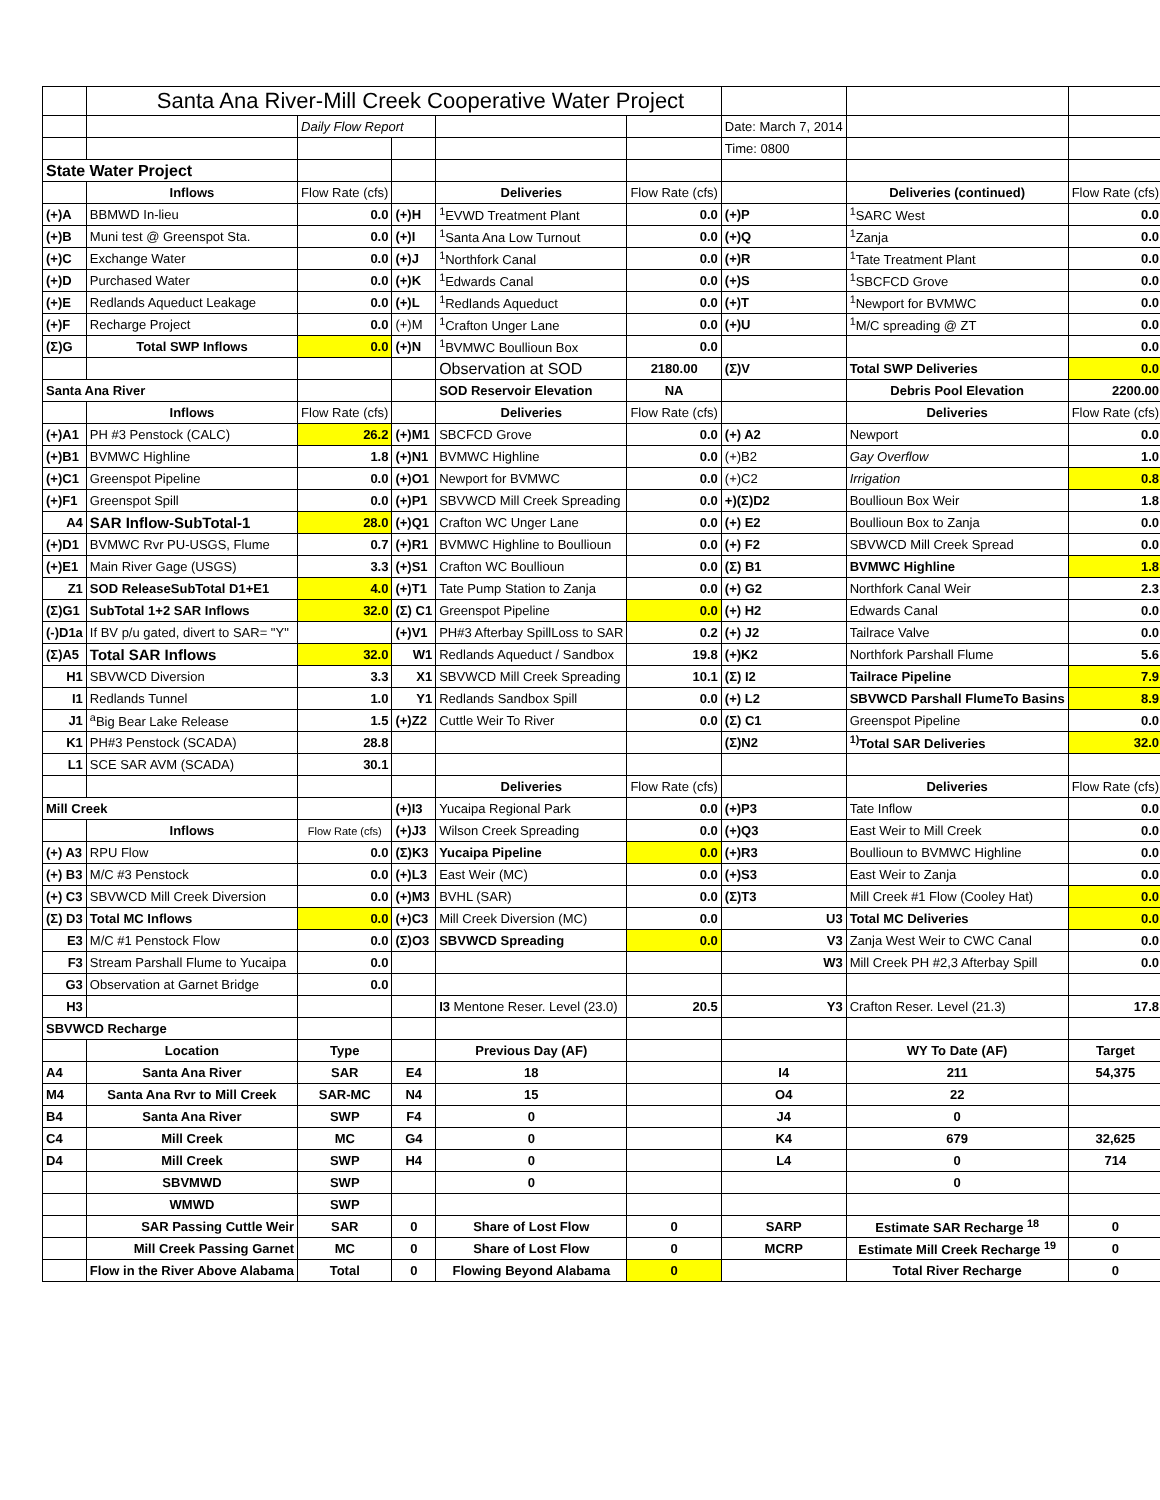| | Santa Ana River-Mill Creek Cooperative Water Project | | | | | | | |
| | | Daily Flow Report | | | | Date: March 7, 2014 | | |
| | | | | | | Time: 0800 | | |
| State Water Project | | | | | | | | |
| | Inflows | Flow Rate (cfs) | | Deliveries | Flow Rate (cfs) | | Deliveries (continued) | Flow Rate (cfs) |
| (+)A | BBMWD In-lieu | 0.0 | (+)H | <sup>1</sup> EVWD Treatment Plant | 0.0 | (+)P | <sup>1</sup> SARC West | 0.0 |
| (+)B | Muni test @ Greenspot Sta. | 0.0 | (+)I | <sup>1</sup> Santa Ana Low Turnout | 0.0 | (+)Q | <sup>1</sup> Zanja | 0.0 |
| (+)C | Exchange Water | 0.0 | (+)J | <sup>1</sup> Northfork Canal | 0.0 | (+)R | <sup>1</sup> Tate Treatment Plant | 0.0 |
| (+)D | Purchased Water | 0.0 | (+)K | <sup>1</sup> Edwards Canal | 0.0 | (+)S | <sup>1</sup> SBCFCD Grove | 0.0 |
| (+)E | Redlands Aqueduct Leakage | 0.0 | (+)L | <sup>1</sup> Redlands Aqueduct | 0.0 | (+)T | <sup>1</sup> Newport for BVMWC | 0.0 |
| (+)F | Recharge Project | 0.0 | (+)M | <sup>1</sup> Crafton Unger Lane | 0.0 | (+)U | <sup>1</sup> M/C spreading @ ZT | 0.0 |
| (Σ)G | Total SWP Inflows | 0.0 | (+)N | <sup>1</sup> BVMWC Boullioun Box | 0.0 | | | 0.0 |
| | | | | Observation at SOD | 2180.00 | (Σ)V | Total SWP Deliveries | 0.0 |
| Santa Ana River | | | | SOD Reservoir Elevation | NA | | Debris Pool Elevation | 2200.00 |
| | Inflows | Flow Rate (cfs) | | Deliveries | Flow Rate (cfs) | | Deliveries | Flow Rate (cfs) |
| (+)A1 | PH #3 Penstock (CALC) | 26.2 | (+)M1 | SBCFCD Grove | 0.0 | (+) A2 | Newport | 0.0 |
| (+)B1 | BVMWC Highline | 1.8 | (+)N1 | BVMWC Highline | 0.0 | (+)B2 | Gay Overflow | 1.0 |
| (+)C1 | Greenspot Pipeline | 0.0 | (+)O1 | Newport for BVMWC | 0.0 | (+)C2 | Irrigation | 0.8 |
| (+)F1 | Greenspot Spill | 0.0 | (+)P1 | SBVWCD Mill Creek Spreading | 0.0 | +)(Σ)D2 | Boullioun Box Weir | 1.8 |
| A4 | SAR Inflow-SubTotal-1 | 28.0 | (+)Q1 | Crafton WC Unger Lane | 0.0 | (+) E2 | Boullioun Box to Zanja | 0.0 |
| (+)D1 | BVMWC Rvr PU-USGS, Flume | 0.7 | (+)R1 | BVMWC Highline to Boullioun | 0.0 | (+) F2 | SBVWCD Mill Creek Spread | 0.0 |
| (+)E1 | Main River Gage (USGS) | 3.3 | (+)S1 | Crafton WC Boullioun | 0.0 | (Σ) B1 | BVMWC Highline | 1.8 |
| Z1 | SOD ReleaseSubTotal D1+E1 | 4.0 | (+)T1 | Tate Pump Station to Zanja | 0.0 | (+) G2 | Northfork Canal Weir | 2.3 |
| (Σ)G1 | SubTotal 1+2 SAR Inflows | 32.0 | (Σ) C1 | Greenspot Pipeline | 0.0 | (+) H2 | Edwards Canal | 0.0 |
| (-)D1a | If BV p/u gated, divert to SAR= "Y" | | (+)V1 | PH#3 Afterbay SpillLoss to SAR | 0.2 | (+) J2 | Tailrace Valve | 0.0 |
| (Σ)A5 | Total SAR Inflows | 32.0 | W1 | Redlands Aqueduct / Sandbox | 19.8 | (+)K2 | Northfork Parshall Flume | 5.6 |
| H1 | SBVWCD Diversion | 3.3 | X1 | SBVWCD Mill Creek Spreading | 10.1 | (Σ) I2 | Tailrace Pipeline | 7.9 |
| I1 | Redlands Tunnel | 1.0 | Y1 | Redlands Sandbox Spill | 0.0 | (+) L2 | SBVWCD Parshall FlumeTo Basins | 8.9 |
| J1 | <sup>a</sup> Big Bear Lake Release | 1.5 | (+)Z2 | Cuttle Weir To River | 0.0 | (Σ) C1 | Greenspot Pipeline | 0.0 |
| K1 | PH#3 Penstock (SCADA) | 28.8 | | | | (Σ)N2 | <sup>1)</sup> Total SAR Deliveries | 32.0 |
| L1 | SCE SAR AVM (SCADA) | 30.1 | | | | | | |
| | | | | Deliveries | Flow Rate (cfs) | | Deliveries | Flow Rate (cfs) |
| Mill Creek | | | (+)I3 | Yucaipa Regional Park | 0.0 | (+)P3 | Tate Inflow | 0.0 |
| | Inflows | Flow Rate (cfs) | (+)J3 | Wilson Creek Spreading | 0.0 | (+)Q3 | East Weir to Mill Creek | 0.0 |
| (+) A3 | RPU Flow | 0.0 | (Σ)K3 | Yucaipa Pipeline | 0.0 | (+)R3 | Boullioun to BVMWC Highline | 0.0 |
| (+) B3 | M/C #3 Penstock | 0.0 | (+)L3 | East Weir (MC) | 0.0 | (+)S3 | East Weir to Zanja | 0.0 |
| (+) C3 | SBVWCD Mill Creek Diversion | 0.0 | (+)M3 | BVHL (SAR) | 0.0 | (Σ)T3 | Mill Creek #1 Flow (Cooley Hat) | 0.0 |
| (Σ) D3 | Total MC Inflows | 0.0 | (+)C3 | Mill Creek Diversion (MC) | 0.0 | U3 | Total MC Deliveries | 0.0 |
| E3 | M/C #1 Penstock Flow | 0.0 | (Σ)O3 | SBVWCD Spreading | 0.0 | V3 | Zanja West Weir to CWC Canal | 0.0 |
| F3 | Stream Parshall Flume to Yucaipa | 0.0 | | | | W3 | Mill Creek PH #2,3 Afterbay Spill | 0.0 |
| G3 | Observation at Garnet Bridge | 0.0 | | | | | | |
| H3 | | | | I3 Mentone Reser. Level (23.0) | 20.5 | Y3 | Crafton Reser. Level (21.3) | 17.8 |
| SBVWCD Recharge | | | | | | | | |
| | Location | Type | | Previous Day (AF) | | | WY To Date (AF) | Target |
| A4 | Santa Ana River | SAR | E4 | 18 | | I4 | 211 | 54,375 |
| M4 | Santa Ana Rvr to Mill Creek | SAR-MC | N4 | 15 | | O4 | 22 | |
| B4 | Santa Ana River | SWP | F4 | 0 | | J4 | 0 | |
| C4 | Mill Creek | MC | G4 | 0 | | K4 | 679 | 32,625 |
| D4 | Mill Creek | SWP | H4 | 0 | | L4 | 0 | 714 |
| | SBVMWD | SWP | | 0 | | | 0 | |
| | WMWD | SWP | | | | | | |
| | SAR Passing Cuttle Weir | SAR | 0 | Share of Lost Flow | 0 | SARP | Estimate SAR Recharge <sup>18</sup> | 0 |
| | Mill Creek Passing Garnet | MC | 0 | Share of Lost Flow | 0 | MCRP | Estimate Mill Creek Recharge <sup>19</sup> | 0 |
| | Flow in the River Above Alabama | Total | 0 | Flowing Beyond Alabama | 0 | | Total River Recharge | 0 |